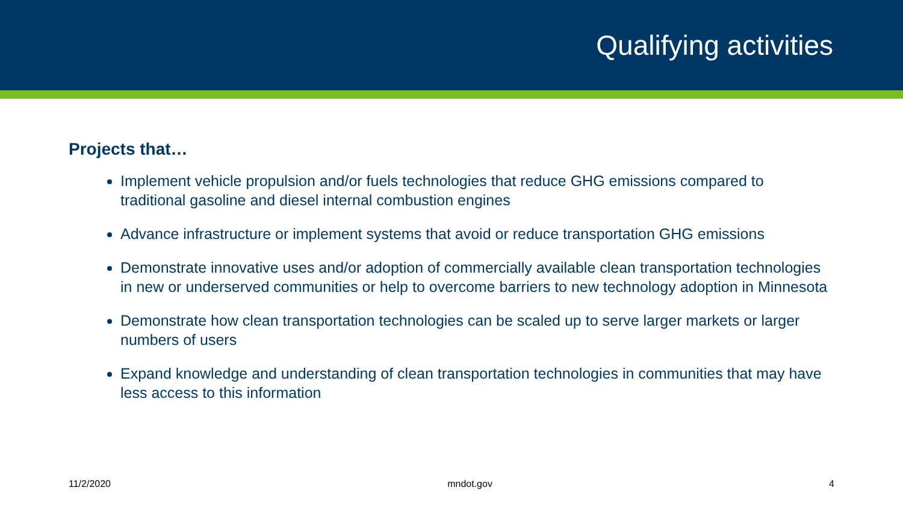Qualifying activities
Projects that…
Implement vehicle propulsion and/or fuels technologies that reduce GHG emissions compared to traditional gasoline and diesel internal combustion engines
Advance infrastructure or implement systems that avoid or reduce transportation GHG emissions
Demonstrate innovative uses and/or adoption of commercially available clean transportation technologies in new or underserved communities or help to overcome barriers to new technology adoption in Minnesota
Demonstrate how clean transportation technologies can be scaled up to serve larger markets or larger numbers of users
Expand knowledge and understanding of clean transportation technologies in communities that may have less access to this information
11/2/2020 mndot.gov 4